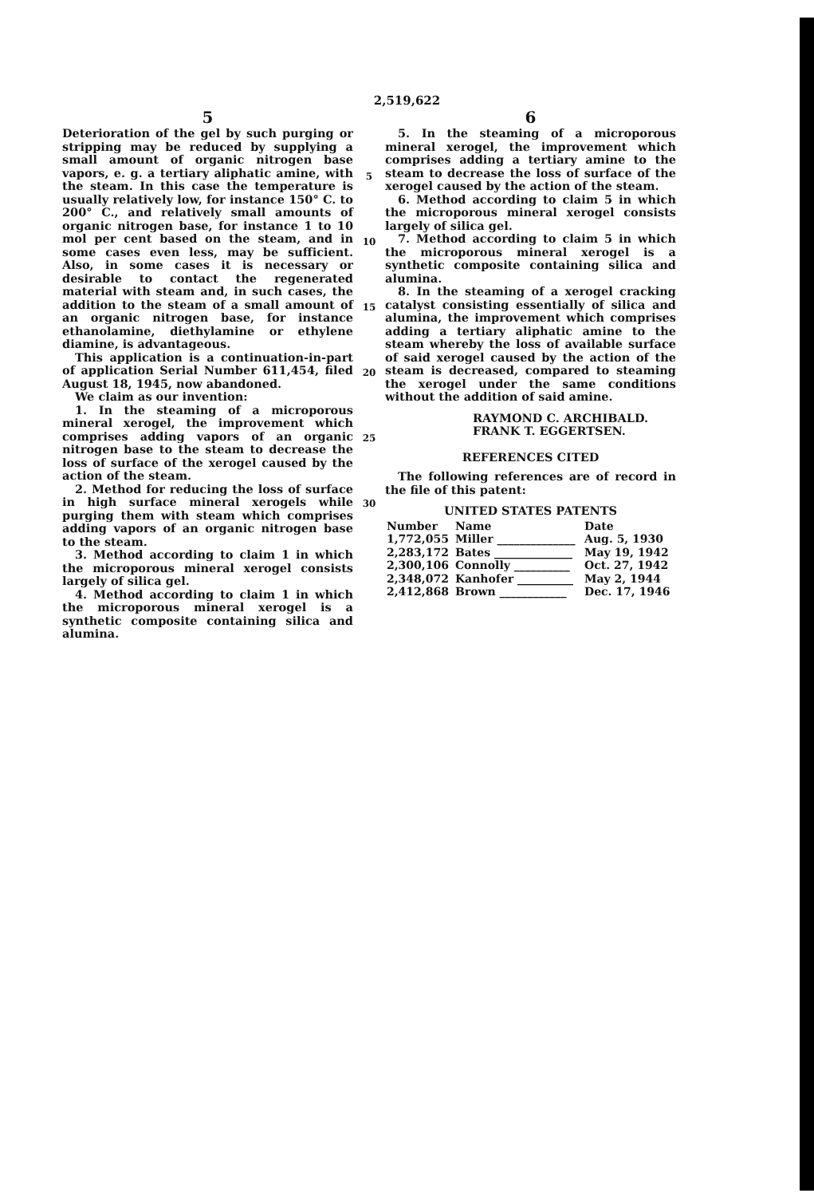2,519,622
5
Deterioration of the gel by such purging or stripping may be reduced by supplying a small amount of organic nitrogen base vapors, e. g. a tertiary aliphatic amine, with the steam. In this case the temperature is usually relatively low, for instance 150° C. to 200° C., and relatively small amounts of organic nitrogen base, for instance 1 to 10 mol per cent based on the steam, and in some cases even less, may be sufficient. Also, in some cases it is necessary or desirable to contact the regenerated material with steam and, in such cases, the addition to the steam of a small amount of an organic nitrogen base, for instance ethanolamine, diethylamine or ethylene diamine, is advantageous.
This application is a continuation-in-part of application Serial Number 611,454, filed August 18, 1945, now abandoned.
We claim as our invention:
1. In the steaming of a microporous mineral xerogel, the improvement which comprises adding vapors of an organic nitrogen base to the steam to decrease the loss of surface of the xerogel caused by the action of the steam.
2. Method for reducing the loss of surface in high surface mineral xerogels while purging them with steam which comprises adding vapors of an organic nitrogen base to the steam.
3. Method according to claim 1 in which the microporous mineral xerogel consists largely of silica gel.
4. Method according to claim 1 in which the microporous mineral xerogel is a synthetic composite containing silica and alumina.
5
10
15
20
25
30
6
5. In the steaming of a microporous mineral xerogel, the improvement which comprises adding a tertiary amine to the steam to decrease the loss of surface of the xerogel caused by the action of the steam.
6. Method according to claim 5 in which the microporous mineral xerogel consists largely of silica gel.
7. Method according to claim 5 in which the microporous mineral xerogel is a synthetic composite containing silica and alumina.
8. In the steaming of a xerogel cracking catalyst consisting essentially of silica and alumina, the improvement which comprises adding a tertiary aliphatic amine to the steam whereby the loss of available surface of said xerogel caused by the action of the steam is decreased, compared to steaming the xerogel under the same conditions without the addition of said amine.
RAYMOND C. ARCHIBALD.
FRANK T. EGGERTSEN.
REFERENCES CITED
The following references are of record in the file of this patent:
UNITED STATES PATENTS
| Number | Name | Date |
| --- | --- | --- |
| 1,772,055 | Miller ______________ | Aug. 5, 1930 |
| 2,283,172 | Bates ______________ | May 19, 1942 |
| 2,300,106 | Connolly __________ | Oct. 27, 1942 |
| 2,348,072 | Kanhofer __________ | May 2, 1944 |
| 2,412,868 | Brown ____________ | Dec. 17, 1946 |